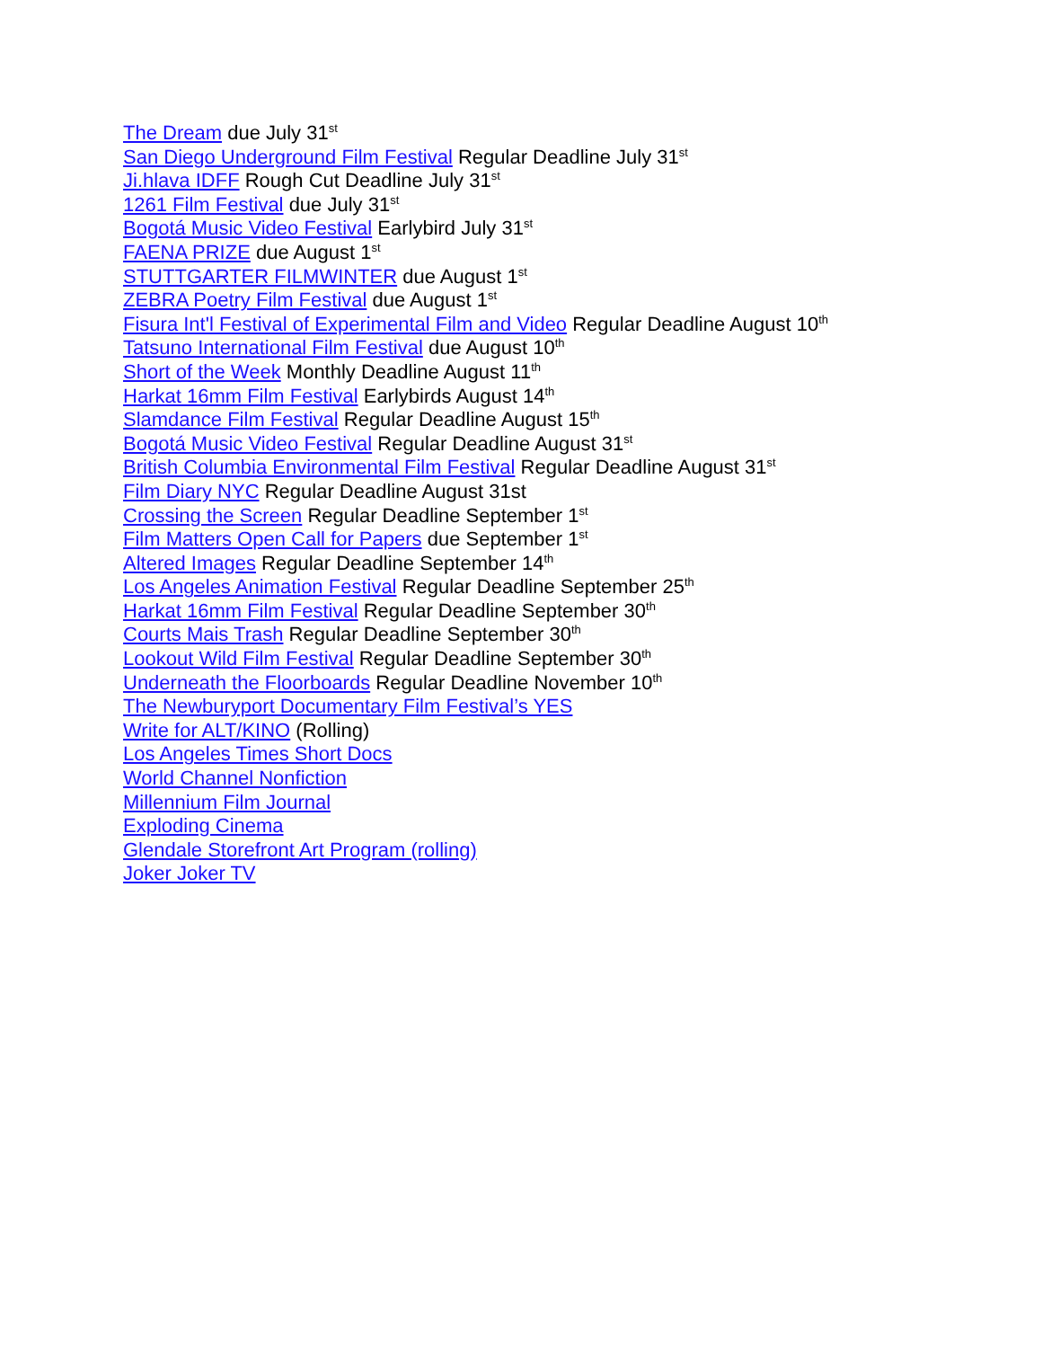The Dream due July 31<sup>st</sup>
San Diego Underground Film Festival Regular Deadline July 31<sup>st</sup>
Ji.hlava IDFF Rough Cut Deadline July 31<sup>st</sup>
1261 Film Festival due July 31<sup>st</sup>
Bogotá Music Video Festival Earlybird July 31<sup>st</sup>
FAENA PRIZE due August 1<sup>st</sup>
STUTTGARTER FILMWINTER due August 1<sup>st</sup>
ZEBRA Poetry Film Festival due August 1<sup>st</sup>
Fisura Int'l Festival of Experimental Film and Video Regular Deadline August 10<sup>th</sup>
Tatsuno International Film Festival due August 10<sup>th</sup>
Short of the Week Monthly Deadline August 11<sup>th</sup>
Harkat 16mm Film Festival Earlybirds August 14<sup>th</sup>
Slamdance Film Festival Regular Deadline August 15<sup>th</sup>
Bogotá Music Video Festival Regular Deadline August 31<sup>st</sup>
British Columbia Environmental Film Festival Regular Deadline August 31<sup>st</sup>
Film Diary NYC Regular Deadline August 31st
Crossing the Screen Regular Deadline September 1<sup>st</sup>
Film Matters Open Call for Papers due September 1<sup>st</sup>
Altered Images Regular Deadline September 14<sup>th</sup>
Los Angeles Animation Festival Regular Deadline September 25<sup>th</sup>
Harkat 16mm Film Festival Regular Deadline September 30<sup>th</sup>
Courts Mais Trash Regular Deadline September 30<sup>th</sup>
Lookout Wild Film Festival Regular Deadline September 30<sup>th</sup>
Underneath the Floorboards Regular Deadline November 10<sup>th</sup>
The Newburyport Documentary Film Festival’s YES
Write for ALT/KINO (Rolling)
Los Angeles Times Short Docs
World Channel Nonfiction
Millennium Film Journal
Exploding Cinema
Glendale Storefront Art Program (rolling)
Joker Joker TV